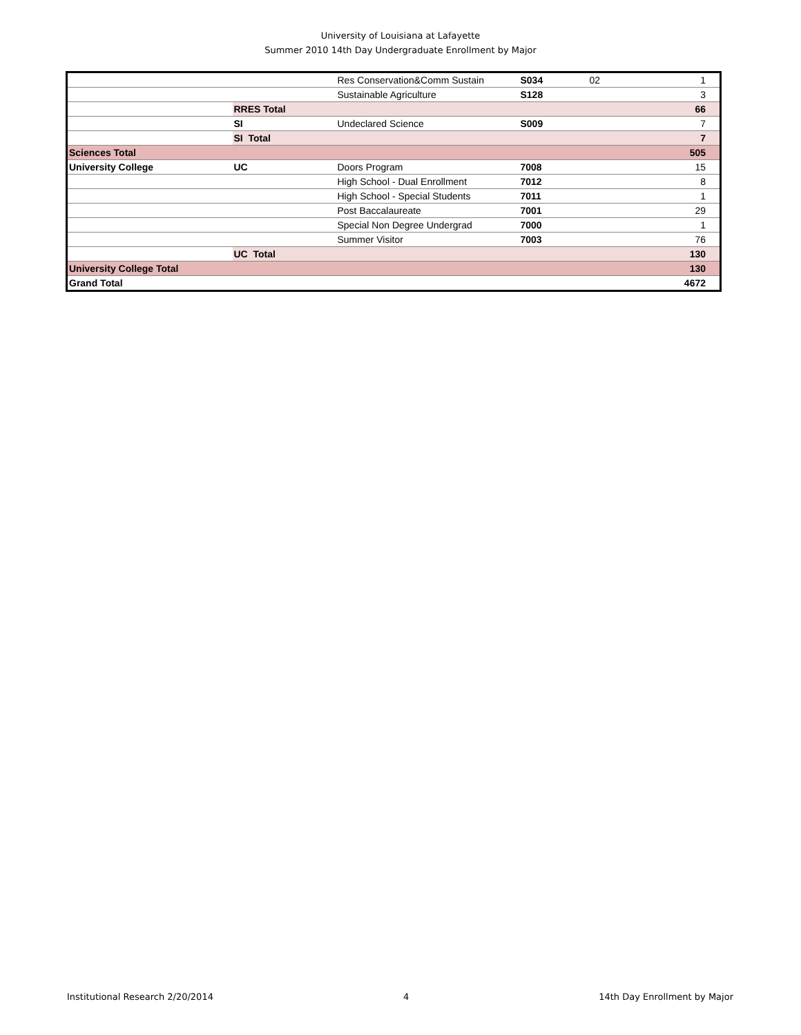University of Louisiana at Lafayette
Summer 2010 14th Day Undergraduate Enrollment by Major
| | | Res Conservation&Comm Sustain | S034 | 02 | 1 |
| | | Sustainable Agriculture | S128 | | 3 |
| | RRES Total | | | | 66 |
| | SI | Undeclared Science | S009 | | 7 |
| | SI Total | | | | 7 |
| Sciences Total | | | | | 505 |
| University College | UC | Doors Program | 7008 | | 15 |
| | | High School - Dual Enrollment | 7012 | | 8 |
| | | High School - Special Students | 7011 | | 1 |
| | | Post Baccalaureate | 7001 | | 29 |
| | | Special Non Degree Undergrad | 7000 | | 1 |
| | | Summer Visitor | 7003 | | 76 |
| | UC Total | | | | 130 |
| University College Total | | | | | 130 |
| Grand Total | | | | | 4672 |
Institutional Research 2/20/2014 4 14th Day Enrollment by Major